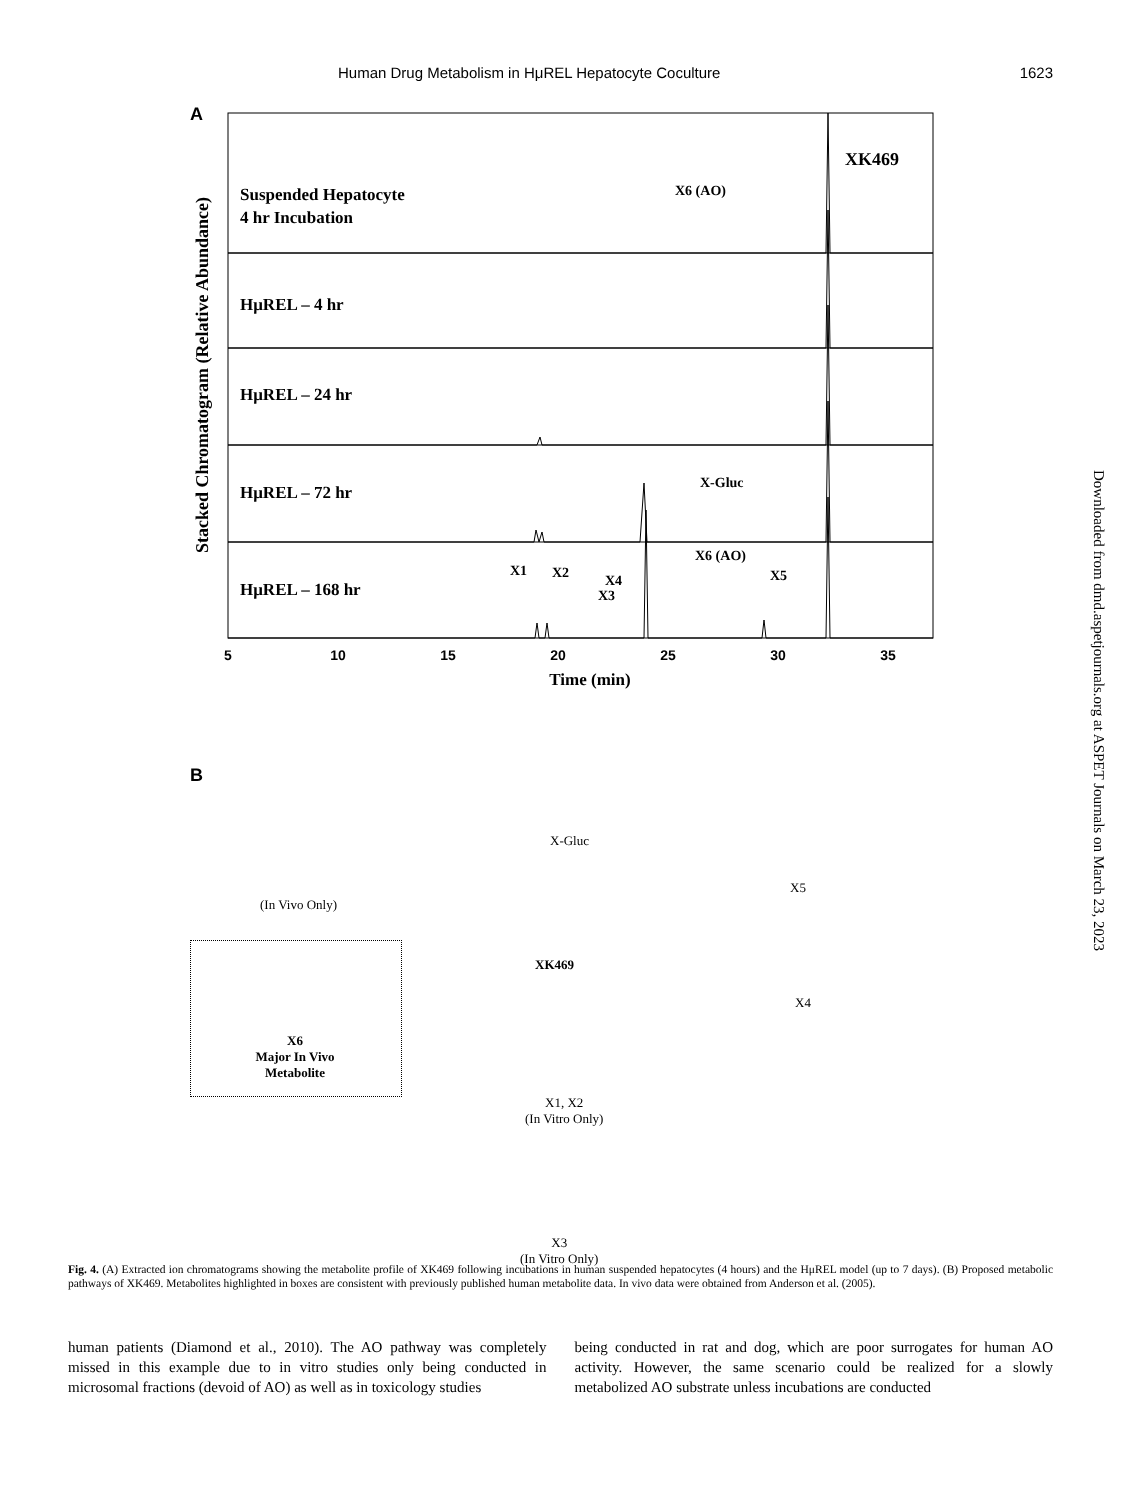Human Drug Metabolism in HμREL Hepatocyte Coculture 1623
A
Suspended Hepatocyte
4 hr Incubation
HμREL – 4 hr
HμREL – 24 hr
HμREL – 72 hr
HμREL – 168 hr
XK469
X6 (AO)
X-Gluc
X6 (AO)
X1
X2
X4
X3
X5
5
10
15
20
25
30
35
Time (min)
Stacked Chromatogram (Relative Abundance)
B
X-Gluc
(In Vivo Only)
X5
XK469
X4
X6
Major In Vivo
Metabolite
X1, X2
(In Vitro Only)
X3
(In Vitro Only)
Downloaded from dmd.aspetjournals.org at ASPET Journals on March 23, 2023
Fig. 4. (A) Extracted ion chromatograms showing the metabolite profile of XK469 following incubations in human suspended hepatocytes (4 hours) and the HμREL model (up to 7 days). (B) Proposed metabolic pathways of XK469. Metabolites highlighted in boxes are consistent with previously published human metabolite data. In vivo data were obtained from Anderson et al. (2005).
human patients (Diamond et al., 2010). The AO pathway was completely missed in this example due to in vitro studies only being conducted in microsomal fractions (devoid of AO) as well as in toxicology studies
being conducted in rat and dog, which are poor surrogates for human AO activity. However, the same scenario could be realized for a slowly metabolized AO substrate unless incubations are conducted